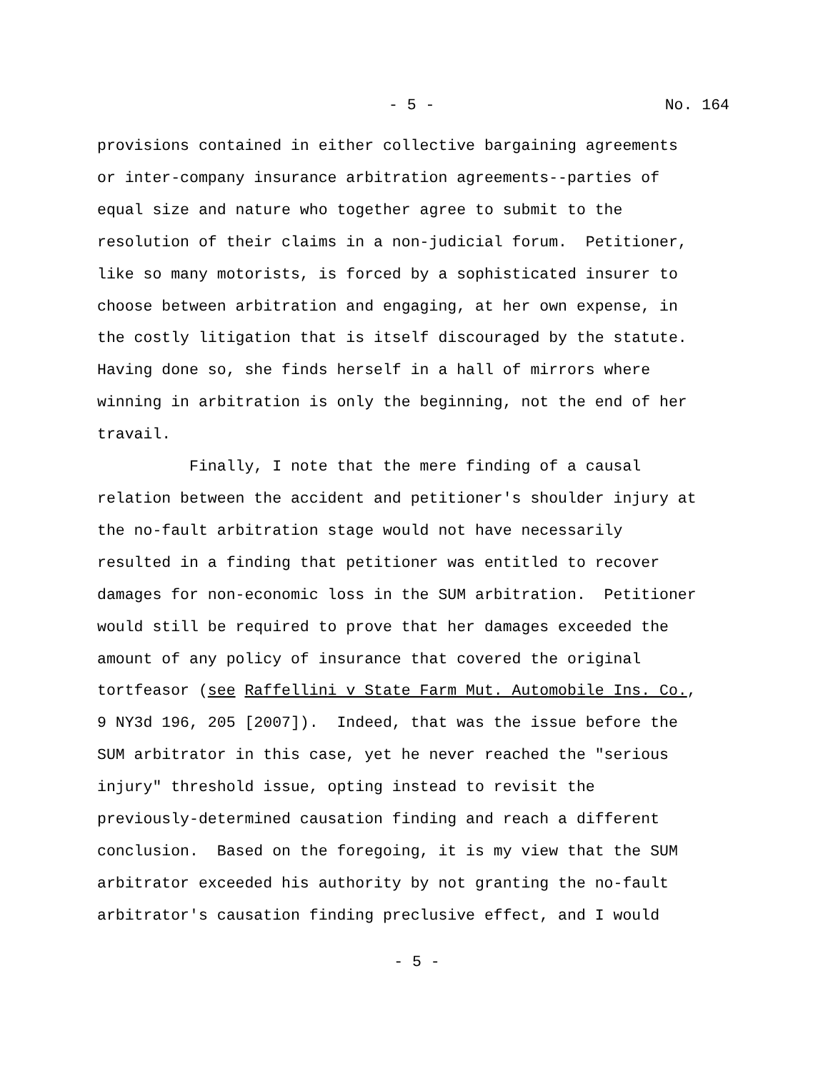- 5 - No. 164
provisions contained in either collective bargaining agreements or inter-company insurance arbitration agreements--parties of equal size and nature who together agree to submit to the resolution of their claims in a non-judicial forum. Petitioner, like so many motorists, is forced by a sophisticated insurer to choose between arbitration and engaging, at her own expense, in the costly litigation that is itself discouraged by the statute. Having done so, she finds herself in a hall of mirrors where winning in arbitration is only the beginning, not the end of her travail.
Finally, I note that the mere finding of a causal relation between the accident and petitioner's shoulder injury at the no-fault arbitration stage would not have necessarily resulted in a finding that petitioner was entitled to recover damages for non-economic loss in the SUM arbitration. Petitioner would still be required to prove that her damages exceeded the amount of any policy of insurance that covered the original tortfeasor (see Raffellini v State Farm Mut. Automobile Ins. Co., 9 NY3d 196, 205 [2007]). Indeed, that was the issue before the SUM arbitrator in this case, yet he never reached the "serious injury" threshold issue, opting instead to revisit the previously-determined causation finding and reach a different conclusion. Based on the foregoing, it is my view that the SUM arbitrator exceeded his authority by not granting the no-fault arbitrator's causation finding preclusive effect, and I would
- 5 -